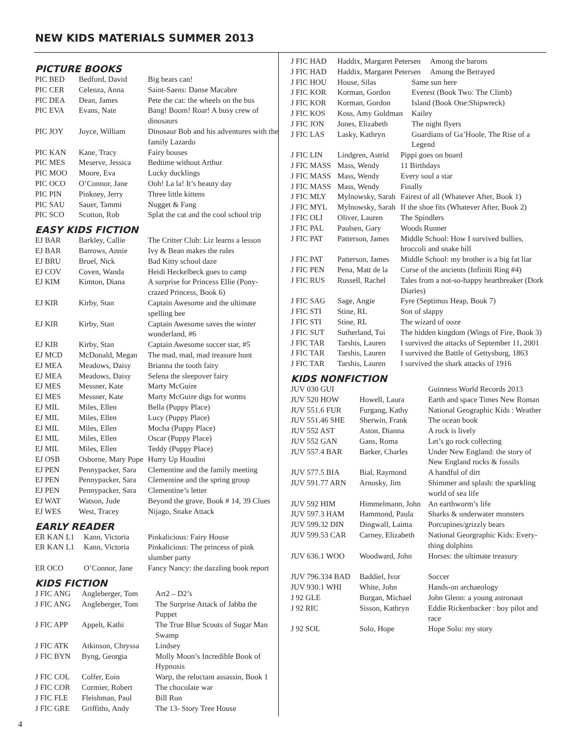NEW KIDS MATERIALS SUMMER 2013
PICTURE BOOKS
| PIC BED | Bedford, David | Big bears can! |
| PIC CER | Celenza, Anna | Saint-Saens: Danse Macabre |
| PIC DEA | Dean, James | Pete the cat: the wheels on the bus |
| PIC EVA | Evans, Nate | Bang! Boom! Roar! A busy crew of dinosaurs |
| PIC JOY | Joyce, William | Dinosaur Bob and his adventures with the family Lazardo |
| PIC KAN | Kane, Tracy | Fairy houses |
| PIC MES | Meserve, Jessica | Bedtime without Arthur |
| PIC MOO | Moore, Eva | Lucky ducklings |
| PIC OCO | O’Connor, Jane | Ooh! La la! It’s beauty day |
| PIC PIN | Pinkney, Jerry | Three little kittens |
| PIC SAU | Sauer, Tammi | Nugget & Fang |
| PIC SCO | Scotton, Rob | Splat the cat and the cool school trip |
EASY KIDS FICTION
| EJ BAR | Barkley, Callie | The Critter Club: Liz learns a lesson |
| EJ BAR | Barrows, Annie | Ivy & Bean makes the rules |
| EJ BRU | Bruel, Nick | Bad Kitty school daze |
| EJ COV | Coven, Wanda | Heidi Heckelbeck goes to camp |
| EJ KIM | Kimton, Diana | A surprise for Princess Ellie (Pony-crazed Princess, Book 6) |
| EJ KIR | Kirby, Stan | Captain Awesome and the ultimate spelling bee |
| EJ KIR | Kirby, Stan | Captain Awesome saves the winter wonderland, #6 |
| EJ KIR | Kirby, Stan | Captain Awesome soccer star, #5 |
| EJ MCD | McDonald, Megan | The mad, mad, mad treasure hunt |
| EJ MEA | Meadows, Daisy | Brianna the tooth fairy |
| EJ MEA | Meadows, Daisy | Selena the sleepover fairy |
| EJ MES | Messner, Kate | Marty McGuire |
| EJ MES | Messner, Kate | Marty McGuire digs for worms |
| EJ MIL | Miles, Ellen | Bella (Puppy Place) |
| EJ MIL | Miles, Ellen | Lucy (Puppy Place) |
| EJ MIL | Miles, Ellen | Mocha (Puppy Place) |
| EJ MIL | Miles, Ellen | Oscar (Puppy Place) |
| EJ MIL | Miles, Ellen | Teddy (Puppy Place) |
| EJ OSB | Osborne, Mary Pope | Hurry Up Houdini |
| EJ PEN | Pennypacker, Sara | Clementine and the family meeting |
| EJ PEN | Pennypacker, Sara | Clementine and the spring group |
| EJ PEN | Pennypacker, Sara | Clementine’s letter |
| EJ WAT | Watson, Jude | Beyond the grave, Book # 14, 39 Clues |
| EJ WES | West, Tracey | Nijago, Snake Attack |
EARLY READER
| ER KAN L1 | Kann, Victoria | Pinkalicious: Fairy House |
| ER KAN L1 | Kann, Victoria | Pinkalicious: The princess of pink slumber party |
| ER OCO | O’Connor, Jane | Fancy Nancy: the dazzling book report |
KIDS FICTION
| J FIC ANG | Angleberger, Tom | Art2 – D2’s |
| J FIC ANG | Angleberger, Tom | The Surprise Attack of Jabba the Puppet |
| J FIC APP | Appelt, Kathi | The True Blue Scouts of Sugar Man Swamp |
| J FIC ATK | Atkinson, Chryssa | Lindsey |
| J FIC BYN | Byng, Georgia | Molly Moon’s Incredible Book of Hypnosis |
| J FIC COL | Colfer, Eoin | Warp, the reluctant assassin, Book 1 |
| J FIC COR | Cormier, Robert | The chocolate war |
| J FIC FLE | Fleishman, Paul | Bill Run |
| J FIC GRE | Griffiths, Andy | The 13- Story Tree House |
| J FIC HAD | Haddix, Margaret Petersen Among the barons | |
| J FIC HAD | Haddix, Margaret Petersen Among the Betrayed | |
| J FIC HOU | House, Silas | Same sun here |
| J FIC KOR | Korman, Gordon | Everest (Book Two: The Climb) |
| J FIC KOR | Korman, Gordon | Island (Book One:Shipwreck) |
| J FIC KOS | Koss, Amy Goldman | Kailey |
| J FIC JON | Jones, Elizabeth | The night flyers |
| J FIC LAS | Lasky, Kathryn | Guardians of Ga’Hoole, The Rise of a Legend |
| J FIC LIN | Lindgren, Astrid | Pippi goes on board |
| J FIC MASS | Mass, Wendy | 11 Birthdays |
| J FIC MASS | Mass, Wendy | Every soul a star |
| J FIC MASS | Mass, Wendy | Finally |
| J FIC MLY | Mylnowsky, Sarah | Fairest of all (Whatever After, Book 1) |
| J FIC MYL | Mylnowsky, Sarah | If the shoe fits (Whatever After, Book 2) |
| J FIC OLI | Oliver, Lauren | The Spindlers |
| J FIC PAL | Paulsen, Gary | Woods Runner |
| J FIC PAT | Patterson, James | Middle School: How I survived bullies, broccoli and snake hill |
| J FIC PAT | Patterson, James | Middle School: my brother is a big fat liar |
| J FIC PEN | Pena, Matt de la | Curse of the ancients (Infiniti Ring #4) |
| J FIC RUS | Russell, Rachel | Tales from a not-so-happy heartbreaker (Dork Diaries) |
| J FIC SAG | Sage, Angie | Fyre (Septimus Heap, Book 7) |
| J FIC STI | Stine, RL | Son of slappy |
| J FIC STI | Stine, RL | The wizard of ooze |
| J FIC SUT | Sutherland, Tui | The hidden kingdom (Wings of Fire, Book 3) |
| J FIC TAR | Tarshis, Lauren | I survived the attacks of September 11, 2001 |
| J FIC TAR | Tarshis, Lauren | I survived the Battle of Gettysburg, 1863 |
| J FIC TAR | Tarshis, Lauren | I survived the shark attacks of 1916 |
KIDS NONFICTION
| JUV 030 GUI | | Guinness World Records 2013 |
| JUV 520 HOW | Howell, Laura | Earth and space Times New Roman |
| JUV 551.6 FUR | Furgang, Kathy | National Geographic Kids : Weather |
| JUV 551.46 SHE | Sherwin, Frank | The ocean book |
| JUV 552 AST | Aston, Dianna | A rock is lively |
| JUV 552 GAN | Gans, Roma | Let’s go rock collecting |
| JUV 557.4 BAR | Barker, Charles | Under New England: the story of New England rocks & fossils |
| JUV 577.5 BIA | Bial, Raymond | A handful of dirt |
| JUV 591.77 ARN | Arnosky, Jim | Shimmer and splash: the sparkling world of sea life |
| JUV 592 HIM | Himmelmann, John | An earthworm’s life |
| JUV 597.3 HAM | Hammond, Paula | Sharks & underwater monsters |
| JUV 599.32 DIN | Dingwall, Laima | Porcupines/grizzly bears |
| JUV 599.53 CAR | Carney, Elizabeth | National Georgraphic Kids: Every-thing dolphins |
| JUV 636.1 WOO | Woodward, John | Horses: the ultimate treasury |
| JUV 796.334 BAD | Baddiel, Ivor | Soccer |
| JUV 930.1 WHI | White, John | Hands-on archaeology |
| J 92 GLE | Burgan, Michael | John Glenn: a young astronaut |
| J 92 RIC | Sisson, Kathryn | Eddie Rickenbacker : boy pilot and race |
| J 92 SOL | Solo, Hope | Hope Solo: my story |
4